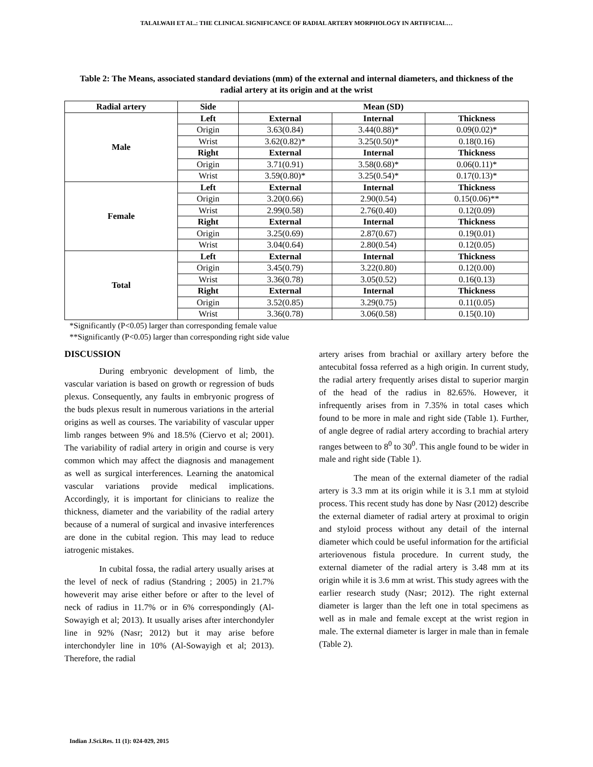TALALWAH ET AL.: THE CLINICAL SIGNIFICANCE OF RADIAL ARTERY MORPHOLOGY IN ARTIFICIAL…
Table 2: The Means, associated standard deviations (mm) of the external and internal diameters, and thickness of the radial artery at its origin and at the wrist
| Radial artery | Side | Mean (SD) | | |
| --- | --- | --- | --- | --- |
| Male | Left | External | Internal | Thickness |
| | Origin | 3.63(0.84) | 3.44(0.88)* | 0.09(0.02)* |
| | Wrist | 3.62(0.82)* | 3.25(0.50)* | 0.18(0.16) |
| | Right | External | Internal | Thickness |
| | Origin | 3.71(0.91) | 3.58(0.68)* | 0.06(0.11)* |
| | Wrist | 3.59(0.80)* | 3.25(0.54)* | 0.17(0.13)* |
| Female | Left | External | Internal | Thickness |
| | Origin | 3.20(0.66) | 2.90(0.54) | 0.15(0.06)** |
| | Wrist | 2.99(0.58) | 2.76(0.40) | 0.12(0.09) |
| | Right | External | Internal | Thickness |
| | Origin | 3.25(0.69) | 2.87(0.67) | 0.19(0.01) |
| | Wrist | 3.04(0.64) | 2.80(0.54) | 0.12(0.05) |
| Total | Left | External | Internal | Thickness |
| | Origin | 3.45(0.79) | 3.22(0.80) | 0.12(0.00) |
| | Wrist | 3.36(0.78) | 3.05(0.52) | 0.16(0.13) |
| | Right | External | Internal | Thickness |
| | Origin | 3.52(0.85) | 3.29(0.75) | 0.11(0.05) |
| | Wrist | 3.36(0.78) | 3.06(0.58) | 0.15(0.10) |
*Significantly (P<0.05) larger than corresponding female value
**Significantly (P<0.05) larger than corresponding right side value
DISCUSSION
During embryonic development of limb, the vascular variation is based on growth or regression of buds plexus. Consequently, any faults in embryonic progress of the buds plexus result in numerous variations in the arterial origins as well as courses. The variability of vascular upper limb ranges between 9% and 18.5% (Ciervo et al; 2001). The variability of radial artery in origin and course is very common which may affect the diagnosis and management as well as surgical interferences. Learning the anatomical vascular variations provide medical implications. Accordingly, it is important for clinicians to realize the thickness, diameter and the variability of the radial artery because of a numeral of surgical and invasive interferences are done in the cubital region. This may lead to reduce iatrogenic mistakes.
In cubital fossa, the radial artery usually arises at the level of neck of radius (Standring ; 2005) in 21.7% howeverit may arise either before or after to the level of neck of radius in 11.7% or in 6% correspondingly (Al-Sowayigh et al; 2013). It usually arises after interchondyler line in 92% (Nasr; 2012) but it may arise before interchondyler line in 10% (Al-Sowayigh et al; 2013). Therefore, the radial
artery arises from brachial or axillary artery before the antecubital fossa referred as a high origin. In current study, the radial artery frequently arises distal to superior margin of the head of the radius in 82.65%. However, it infrequently arises from in 7.35% in total cases which found to be more in male and right side (Table 1). Further, of angle degree of radial artery according to brachial artery ranges between to 8<sup>0</sup> to 30<sup>0</sup>. This angle found to be wider in male and right side (Table 1).
The mean of the external diameter of the radial artery is 3.3 mm at its origin while it is 3.1 mm at styloid process. This recent study has done by Nasr (2012) describe the external diameter of radial artery at proximal to origin and styloid process without any detail of the internal diameter which could be useful information for the artificial arteriovenous fistula procedure. In current study, the external diameter of the radial artery is 3.48 mm at its origin while it is 3.6 mm at wrist. This study agrees with the earlier research study (Nasr; 2012). The right external diameter is larger than the left one in total specimens as well as in male and female except at the wrist region in male. The external diameter is larger in male than in female (Table 2).
Indian J.Sci.Res. 11 (1): 024-029, 2015